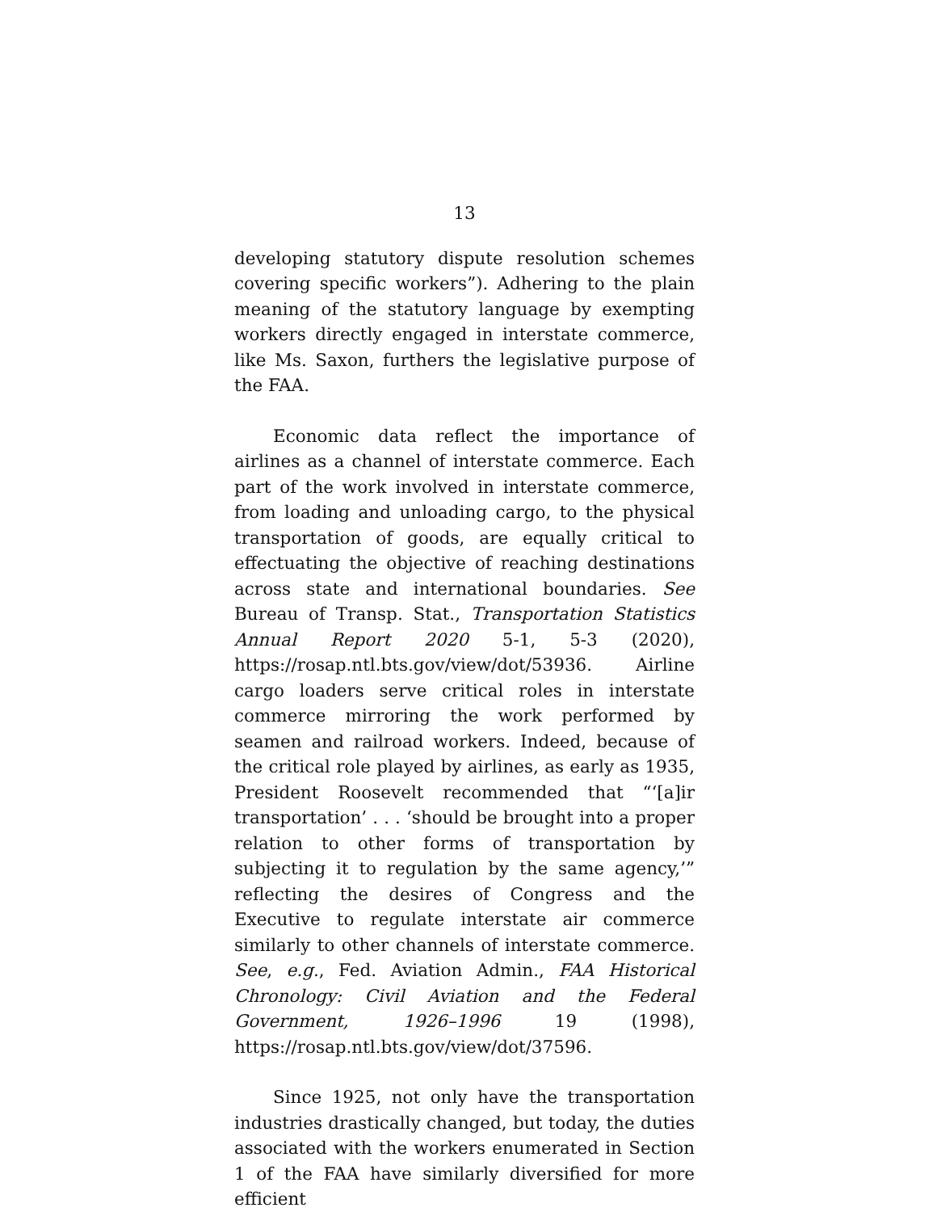13
developing statutory dispute resolution schemes covering specific workers”). Adhering to the plain meaning of the statutory language by exempting workers directly engaged in interstate commerce, like Ms. Saxon, furthers the legislative purpose of the FAA.
Economic data reflect the importance of airlines as a channel of interstate commerce. Each part of the work involved in interstate commerce, from loading and unloading cargo, to the physical transportation of goods, are equally critical to effectuating the objective of reaching destinations across state and international boundaries. See Bureau of Transp. Stat., Transportation Statistics Annual Report 2020 5-1, 5-3 (2020), https://rosap.ntl.bts.gov/view/dot/53936. Airline cargo loaders serve critical roles in interstate commerce mirroring the work performed by seamen and railroad workers. Indeed, because of the critical role played by airlines, as early as 1935, President Roosevelt recommended that “‘[a]ir transportation’ . . . ‘should be brought into a proper relation to other forms of transportation by subjecting it to regulation by the same agency,’” reflecting the desires of Congress and the Executive to regulate interstate air commerce similarly to other channels of interstate commerce. See, e.g., Fed. Aviation Admin., FAA Historical Chronology: Civil Aviation and the Federal Government, 1926–1996 19 (1998), https://rosap.ntl.bts.gov/view/dot/37596.
Since 1925, not only have the transportation industries drastically changed, but today, the duties associated with the workers enumerated in Section 1 of the FAA have similarly diversified for more efficient